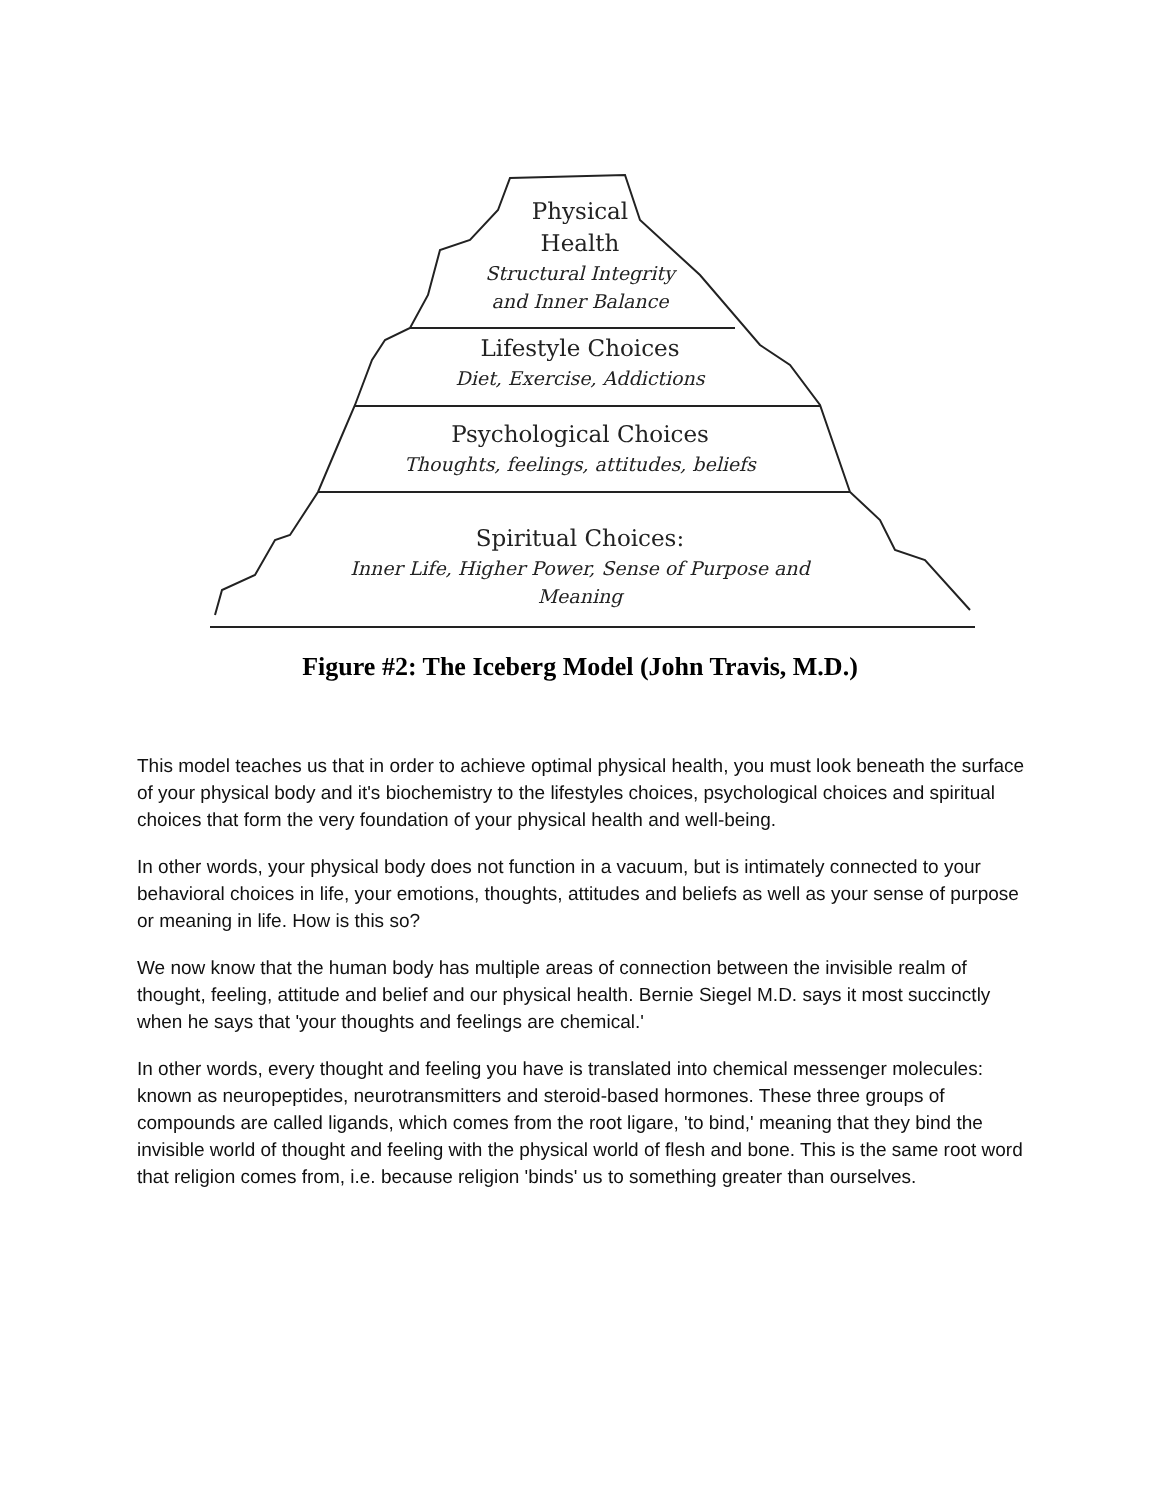Physical
Health
Structural Integrity
and Inner Balance
Lifestyle Choices
Diet, Exercise, Addictions
Psychological Choices
Thoughts, feelings, attitudes, beliefs
Spiritual Choices:
Inner Life, Higher Power, Sense of Purpose and
Meaning
Figure #2: The Iceberg Model (John Travis, M.D.)
This model teaches us that in order to achieve optimal physical health, you must look beneath the surface of your physical body and it's biochemistry to the lifestyles choices, psychological choices and spiritual choices that form the very foundation of your physical health and well-being.
In other words, your physical body does not function in a vacuum, but is intimately connected to your behavioral choices in life, your emotions, thoughts, attitudes and beliefs as well as your sense of purpose or meaning in life. How is this so?
We now know that the human body has multiple areas of connection between the invisible realm of thought, feeling, attitude and belief and our physical health. Bernie Siegel M.D. says it most succinctly when he says that 'your thoughts and feelings are chemical.'
In other words, every thought and feeling you have is translated into chemical messenger molecules: known as neuropeptides, neurotransmitters and steroid-based hormones. These three groups of compounds are called ligands, which comes from the root ligare, 'to bind,' meaning that they bind the invisible world of thought and feeling with the physical world of flesh and bone. This is the same root word that religion comes from, i.e. because religion 'binds' us to something greater than ourselves.